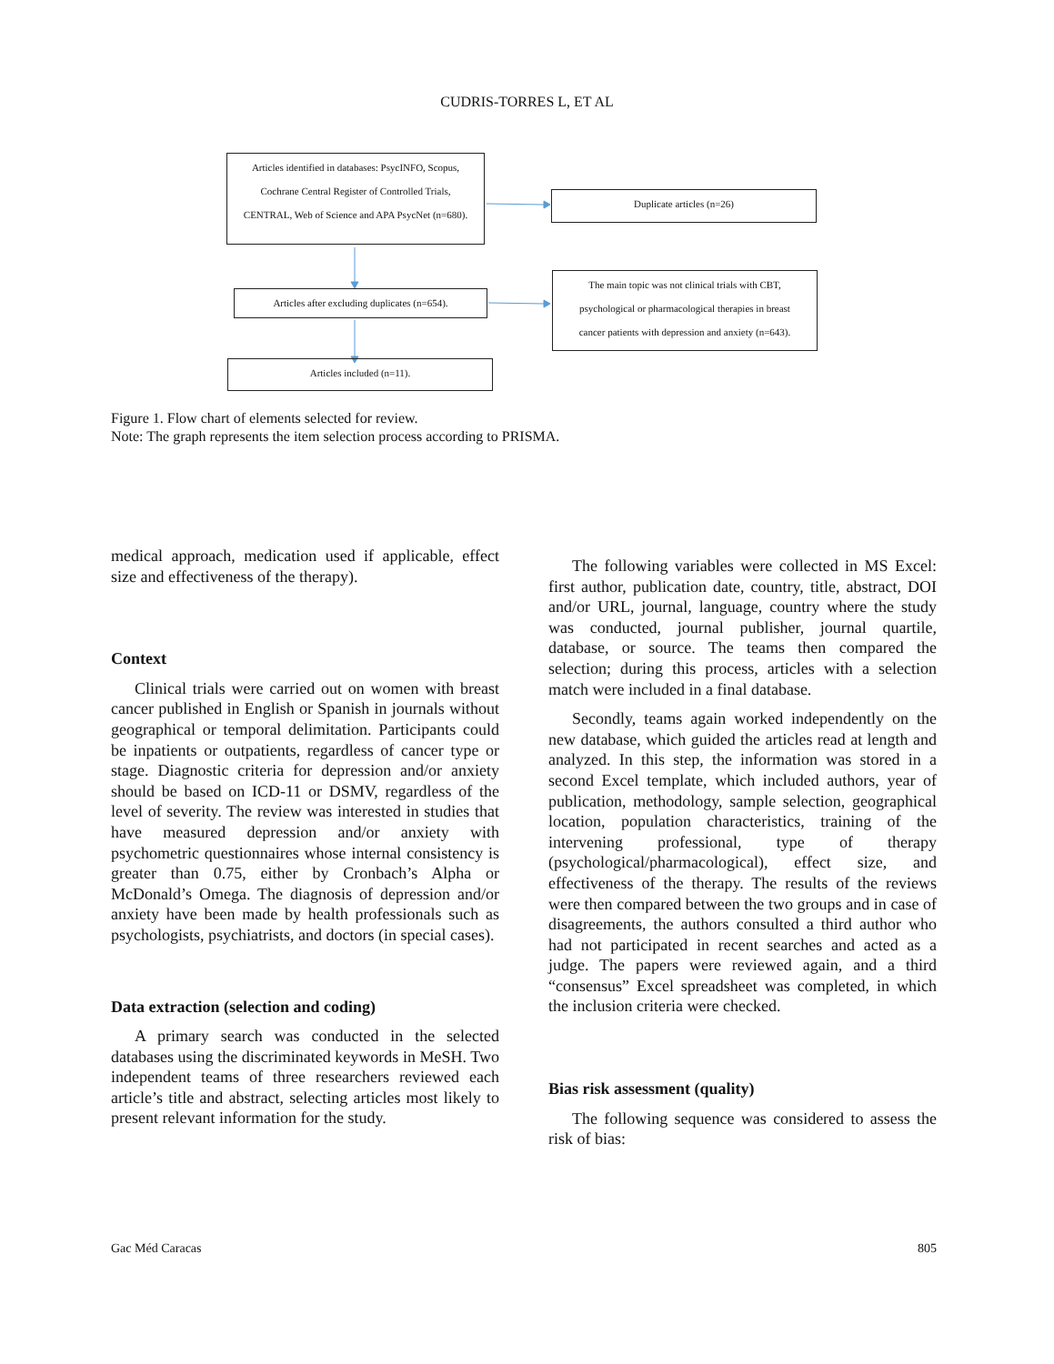CUDRIS-TORRES L, ET AL
Articles identified in databases: PsycINFO, Scopus,
Cochrane Central Register of Controlled Trials,
CENTRAL, Web of Science and APA PsycNet (n=680).
Duplicate articles (n=26)
Articles after excluding duplicates (n=654).
The main topic was not clinical trials with CBT,
psychological or pharmacological therapies in breast
cancer patients with depression and anxiety (n=643).
Articles included (n=11).
Figure 1. Flow chart of elements selected for review.
Note: The graph represents the item selection process according to PRISMA.
medical approach, medication used if applicable, effect size and effectiveness of the therapy).
Context
Clinical trials were carried out on women with breast cancer published in English or Spanish in journals without geographical or temporal delimitation. Participants could be inpatients or outpatients, regardless of cancer type or stage. Diagnostic criteria for depression and/or anxiety should be based on ICD-11 or DSMV, regardless of the level of severity. The review was interested in studies that have measured depression and/or anxiety with psychometric questionnaires whose internal consistency is greater than 0.75, either by Cronbach’s Alpha or McDonald’s Omega. The diagnosis of depression and/or anxiety have been made by health professionals such as psychologists, psychiatrists, and doctors (in special cases).
Data extraction (selection and coding)
A primary search was conducted in the selected databases using the discriminated keywords in MeSH. Two independent teams of three researchers reviewed each article’s title and abstract, selecting articles most likely to present relevant information for the study.
The following variables were collected in MS Excel: first author, publication date, country, title, abstract, DOI and/or URL, journal, language, country where the study was conducted, journal publisher, journal quartile, database, or source. The teams then compared the selection; during this process, articles with a selection match were included in a final database.
Secondly, teams again worked independently on the new database, which guided the articles read at length and analyzed. In this step, the information was stored in a second Excel template, which included authors, year of publication, methodology, sample selection, geographical location, population characteristics, training of the intervening professional, type of therapy (psychological/pharmacological), effect size, and effectiveness of the therapy. The results of the reviews were then compared between the two groups and in case of disagreements, the authors consulted a third author who had not participated in recent searches and acted as a judge. The papers were reviewed again, and a third “consensus” Excel spreadsheet was completed, in which the inclusion criteria were checked.
Bias risk assessment (quality)
The following sequence was considered to assess the risk of bias:
Gac Méd Caracas 805